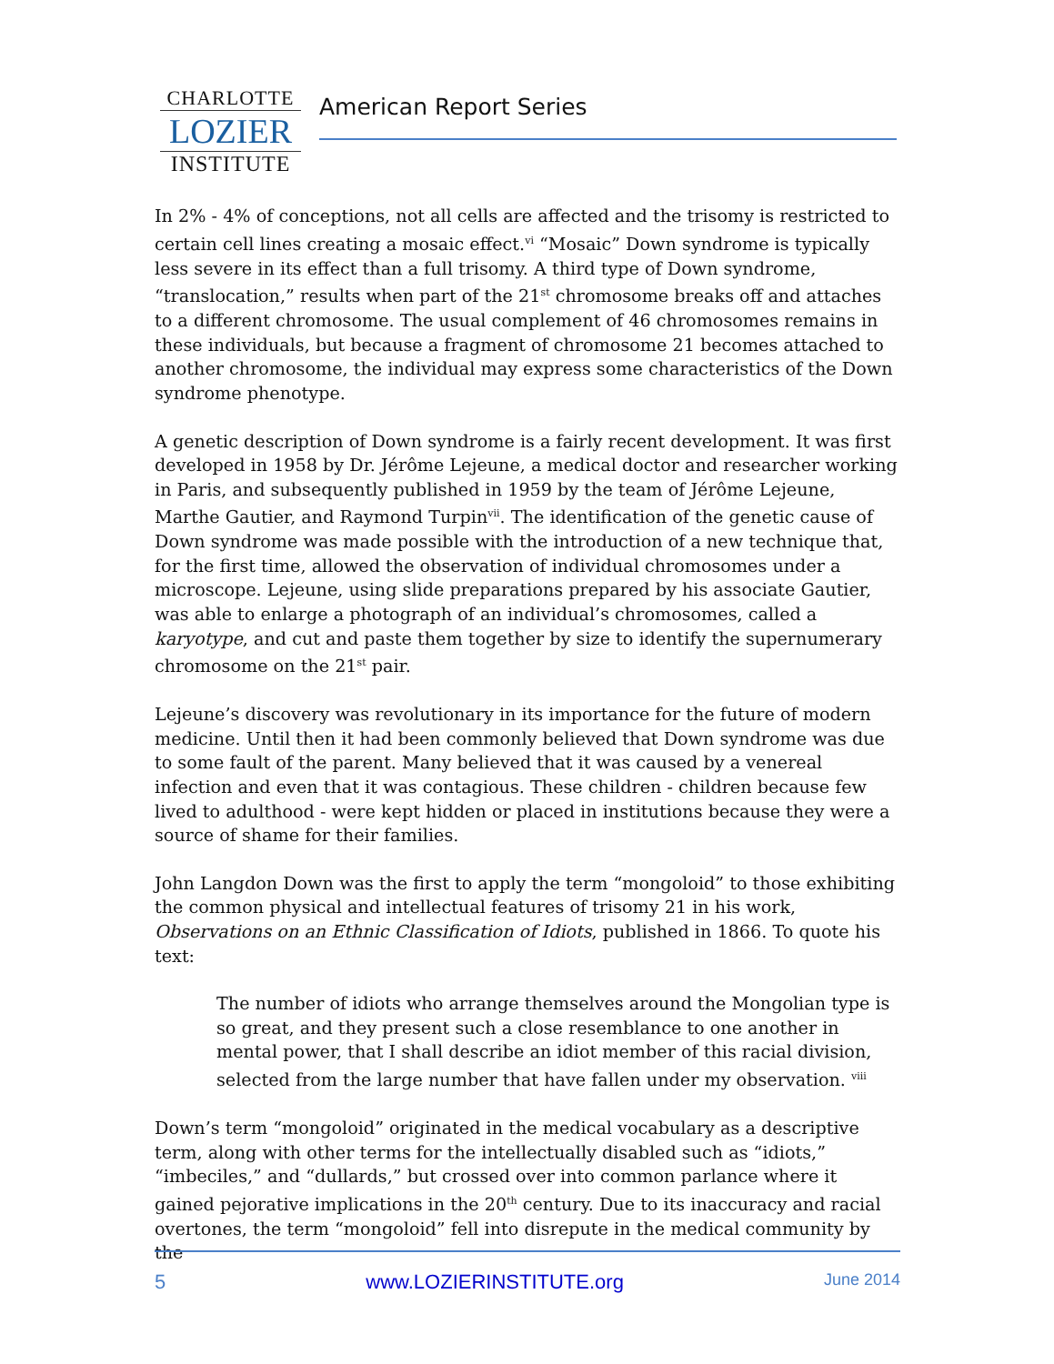CHARLOTTE
LOZIER
INSTITUTE
American Report Series
In 2% - 4% of conceptions, not all cells are affected and the trisomy is restricted to certain cell lines creating a mosaic effect.<sup>vi</sup> “Mosaic” Down syndrome is typically less severe in its effect than a full trisomy. A third type of Down syndrome, “translocation,” results when part of the 21<sup>st</sup> chromosome breaks off and attaches to a different chromosome. The usual complement of 46 chromosomes remains in these individuals, but because a fragment of chromosome 21 becomes attached to another chromosome, the individual may express some characteristics of the Down syndrome phenotype.
A genetic description of Down syndrome is a fairly recent development. It was first developed in 1958 by Dr. Jérôme Lejeune, a medical doctor and researcher working in Paris, and subsequently published in 1959 by the team of Jérôme Lejeune, Marthe Gautier, and Raymond Turpin<sup>vii</sup>. The identification of the genetic cause of Down syndrome was made possible with the introduction of a new technique that, for the first time, allowed the observation of individual chromosomes under a microscope. Lejeune, using slide preparations prepared by his associate Gautier, was able to enlarge a photograph of an individual’s chromosomes, called a karyotype, and cut and paste them together by size to identify the supernumerary chromosome on the 21<sup>st</sup> pair.
Lejeune’s discovery was revolutionary in its importance for the future of modern medicine. Until then it had been commonly believed that Down syndrome was due to some fault of the parent. Many believed that it was caused by a venereal infection and even that it was contagious. These children - children because few lived to adulthood - were kept hidden or placed in institutions because they were a source of shame for their families.
John Langdon Down was the first to apply the term “mongoloid” to those exhibiting the common physical and intellectual features of trisomy 21 in his work, Observations on an Ethnic Classification of Idiots, published in 1866. To quote his text:
The number of idiots who arrange themselves around the Mongolian type is so great, and they present such a close resemblance to one another in mental power, that I shall describe an idiot member of this racial division, selected from the large number that have fallen under my observation. <sup>viii</sup>
Down’s term “mongoloid” originated in the medical vocabulary as a descriptive term, along with other terms for the intellectually disabled such as “idiots,” “imbeciles,” and “dullards,” but crossed over into common parlance where it gained pejorative implications in the 20<sup>th</sup> century. Due to its inaccuracy and racial overtones, the term “mongoloid” fell into disrepute in the medical community by the
5 www.LOZIERINSTITUTE.org June 2014